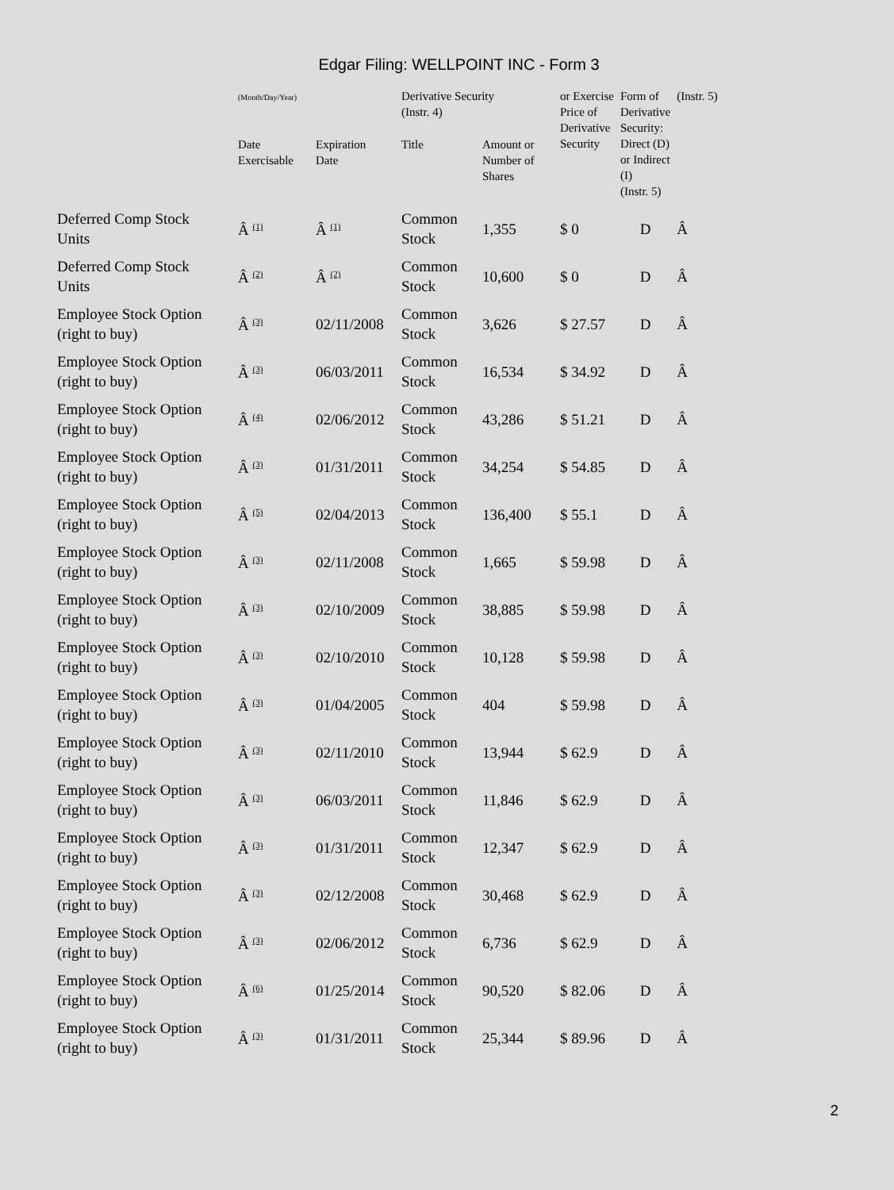Edgar Filing: WELLPOINT INC - Form 3
| | (Month/Day/Year) | | Derivative Security (Instr. 4) | | or Exercise Price of Derivative Security | Form of Derivative Security: Direct (D) or Indirect (I) (Instr. 5) | (Instr. 5) |
| --- | --- | --- | --- | --- | --- | --- | --- |
| | Date Exercisable | Expiration Date | Title | Amount or Number of Shares | | | |
| Deferred Comp Stock Units | Â <sup>(1)</sup> | Â <sup>(1)</sup> | Common Stock | 1,355 | $ 0 | D | Â |
| Deferred Comp Stock Units | Â <sup>(2)</sup> | Â <sup>(2)</sup> | Common Stock | 10,600 | $ 0 | D | Â |
| Employee Stock Option (right to buy) | Â <sup>(3)</sup> | 02/11/2008 | Common Stock | 3,626 | $ 27.57 | D | Â |
| Employee Stock Option (right to buy) | Â <sup>(3)</sup> | 06/03/2011 | Common Stock | 16,534 | $ 34.92 | D | Â |
| Employee Stock Option (right to buy) | Â <sup>(4)</sup> | 02/06/2012 | Common Stock | 43,286 | $ 51.21 | D | Â |
| Employee Stock Option (right to buy) | Â <sup>(3)</sup> | 01/31/2011 | Common Stock | 34,254 | $ 54.85 | D | Â |
| Employee Stock Option (right to buy) | Â <sup>(5)</sup> | 02/04/2013 | Common Stock | 136,400 | $ 55.1 | D | Â |
| Employee Stock Option (right to buy) | Â <sup>(3)</sup> | 02/11/2008 | Common Stock | 1,665 | $ 59.98 | D | Â |
| Employee Stock Option (right to buy) | Â <sup>(3)</sup> | 02/10/2009 | Common Stock | 38,885 | $ 59.98 | D | Â |
| Employee Stock Option (right to buy) | Â <sup>(3)</sup> | 02/10/2010 | Common Stock | 10,128 | $ 59.98 | D | Â |
| Employee Stock Option (right to buy) | Â <sup>(3)</sup> | 01/04/2005 | Common Stock | 404 | $ 59.98 | D | Â |
| Employee Stock Option (right to buy) | Â <sup>(3)</sup> | 02/11/2010 | Common Stock | 13,944 | $ 62.9 | D | Â |
| Employee Stock Option (right to buy) | Â <sup>(3)</sup> | 06/03/2011 | Common Stock | 11,846 | $ 62.9 | D | Â |
| Employee Stock Option (right to buy) | Â <sup>(3)</sup> | 01/31/2011 | Common Stock | 12,347 | $ 62.9 | D | Â |
| Employee Stock Option (right to buy) | Â <sup>(3)</sup> | 02/12/2008 | Common Stock | 30,468 | $ 62.9 | D | Â |
| Employee Stock Option (right to buy) | Â <sup>(3)</sup> | 02/06/2012 | Common Stock | 6,736 | $ 62.9 | D | Â |
| Employee Stock Option (right to buy) | Â <sup>(6)</sup> | 01/25/2014 | Common Stock | 90,520 | $ 82.06 | D | Â |
| Employee Stock Option (right to buy) | Â <sup>(3)</sup> | 01/31/2011 | Common Stock | 25,344 | $ 89.96 | D | Â |
2